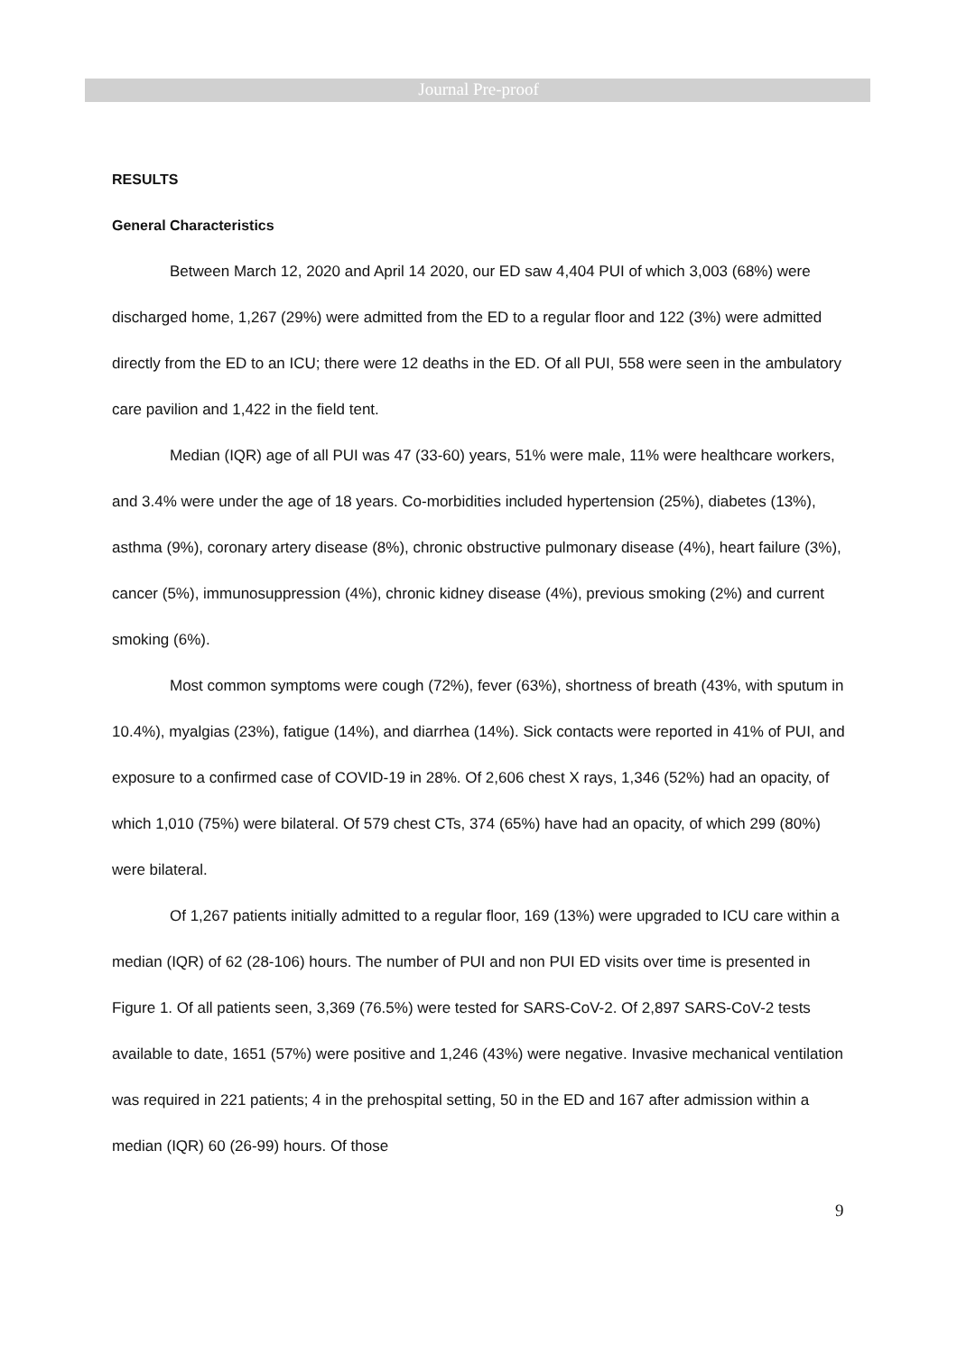Journal Pre-proof
RESULTS
General Characteristics
Between March 12, 2020 and April 14 2020, our ED saw 4,404 PUI of which 3,003 (68%) were discharged home, 1,267 (29%) were admitted from the ED to a regular floor and 122 (3%) were admitted directly from the ED to an ICU; there were 12 deaths in the ED. Of all PUI, 558 were seen in the ambulatory care pavilion and 1,422 in the field tent.
Median (IQR) age of all PUI was 47 (33-60) years, 51% were male, 11% were healthcare workers, and 3.4% were under the age of 18 years. Co-morbidities included hypertension (25%), diabetes (13%), asthma (9%), coronary artery disease (8%), chronic obstructive pulmonary disease (4%), heart failure (3%), cancer (5%), immunosuppression (4%), chronic kidney disease (4%), previous smoking (2%) and current smoking (6%).
Most common symptoms were cough (72%), fever (63%), shortness of breath (43%, with sputum in 10.4%), myalgias (23%), fatigue (14%), and diarrhea (14%). Sick contacts were reported in 41% of PUI, and exposure to a confirmed case of COVID-19 in 28%. Of 2,606 chest X rays, 1,346 (52%) had an opacity, of which 1,010 (75%) were bilateral. Of 579 chest CTs, 374 (65%) have had an opacity, of which 299 (80%) were bilateral.
Of 1,267 patients initially admitted to a regular floor, 169 (13%) were upgraded to ICU care within a median (IQR) of 62 (28-106) hours. The number of PUI and non PUI ED visits over time is presented in Figure 1. Of all patients seen, 3,369 (76.5%) were tested for SARS-CoV-2. Of 2,897 SARS-CoV-2 tests available to date, 1651 (57%) were positive and 1,246 (43%) were negative. Invasive mechanical ventilation was required in 221 patients; 4 in the prehospital setting, 50 in the ED and 167 after admission within a median (IQR) 60 (26-99) hours. Of those
9